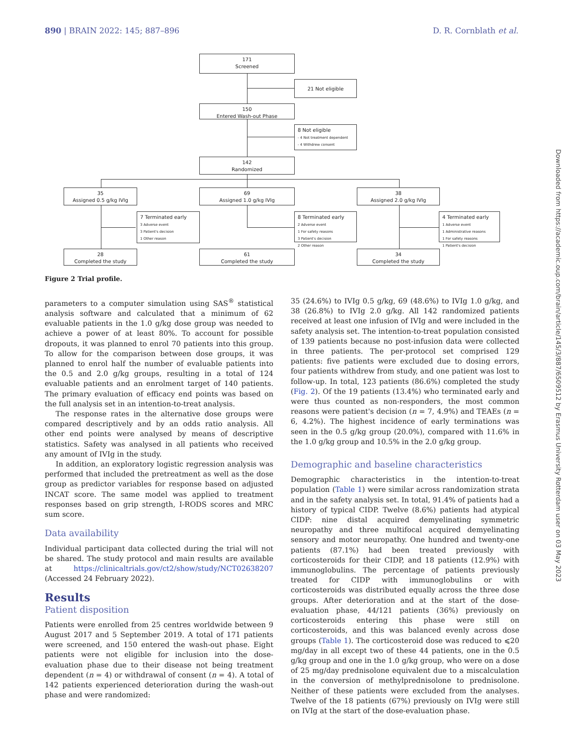890 | BRAIN 2022: 145; 887–896 D. R. Cornblath et al.
171
Screened
21 Not eligible
150
Entered Wash-out Phase
8 Not eligible
- 4 Not treatment dependent
- 4 Withdrew consent
142
Randomized
35
Assigned 0.5 g/kg IVIg
69
Assigned 1.0 g/kg IVIg
38
Assigned 2.0 g/kg IVIg
7 Terminated early
3 Adverse event
3 Patient's decision
1 Other reason
8 Terminated early
2 Adverse event
1 For safety reasons
3 Patient's decision
2 Other reason
4 Terminated early
1 Adverse event
1 Administrative reasons
1 For safety reasons
1 Patient's decision
28
Completed the study
61
Completed the study
34
Completed the study
Figure 2 Trial profile.
parameters to a computer simulation using SAS<sup>®</sup> statistical analysis software and calculated that a minimum of 62 evaluable patients in the 1.0 g/kg dose group was needed to achieve a power of at least 80%. To account for possible dropouts, it was planned to enrol 70 patients into this group. To allow for the comparison between dose groups, it was planned to enrol half the number of evaluable patients into the 0.5 and 2.0 g/kg groups, resulting in a total of 124 evaluable patients and an enrolment target of 140 patients. The primary evaluation of efficacy end points was based on the full analysis set in an intention-to-treat analysis.
The response rates in the alternative dose groups were compared descriptively and by an odds ratio analysis. All other end points were analysed by means of descriptive statistics. Safety was analysed in all patients who received any amount of IVIg in the study.
In addition, an exploratory logistic regression analysis was performed that included the pretreatment as well as the dose group as predictor variables for response based on adjusted INCAT score. The same model was applied to treatment responses based on grip strength, I-RODS scores and MRC sum score.
Data availability
Individual participant data collected during the trial will not be shared. The study protocol and main results are available at https://clinicaltrials.gov/ct2/show/study/NCT02638207 (Accessed 24 February 2022).
Results
Patient disposition
Patients were enrolled from 25 centres worldwide between 9 August 2017 and 5 September 2019. A total of 171 patients were screened, and 150 entered the wash-out phase. Eight patients were not eligible for inclusion into the dose-evaluation phase due to their disease not being treatment dependent (n = 4) or withdrawal of consent (n = 4). A total of 142 patients experienced deterioration during the wash-out phase and were randomized:
35 (24.6%) to IVIg 0.5 g/kg, 69 (48.6%) to IVIg 1.0 g/kg, and 38 (26.8%) to IVIg 2.0 g/kg. All 142 randomized patients received at least one infusion of IVIg and were included in the safety analysis set. The intention-to-treat population consisted of 139 patients because no post-infusion data were collected in three patients. The per-protocol set comprised 129 patients: five patients were excluded due to dosing errors, four patients withdrew from study, and one patient was lost to follow-up. In total, 123 patients (86.6%) completed the study (Fig. 2). Of the 19 patients (13.4%) who terminated early and were thus counted as non-responders, the most common reasons were patient's decision (n = 7, 4.9%) and TEAEs (n = 6, 4.2%). The highest incidence of early terminations was seen in the 0.5 g/kg group (20.0%), compared with 11.6% in the 1.0 g/kg group and 10.5% in the 2.0 g/kg group.
Demographic and baseline characteristics
Demographic characteristics in the intention-to-treat population (Table 1) were similar across randomization strata and in the safety analysis set. In total, 91.4% of patients had a history of typical CIDP. Twelve (8.6%) patients had atypical CIDP: nine distal acquired demyelinating symmetric neuropathy and three multifocal acquired demyelinating sensory and motor neuropathy. One hundred and twenty-one patients (87.1%) had been treated previously with corticosteroids for their CIDP, and 18 patients (12.9%) with immunoglobulins. The percentage of patients previously treated for CIDP with immunoglobulins or with corticosteroids was distributed equally across the three dose groups. After deterioration and at the start of the dose-evaluation phase, 44/121 patients (36%) previously on corticosteroids entering this phase were still on corticosteroids, and this was balanced evenly across dose groups (Table 1). The corticosteroid dose was reduced to ⩽20 mg/day in all except two of these 44 patients, one in the 0.5 g/kg group and one in the 1.0 g/kg group, who were on a dose of 25 mg/day prednisolone equivalent due to a miscalculation in the conversion of methylprednisolone to prednisolone. Neither of these patients were excluded from the analyses. Twelve of the 18 patients (67%) previously on IVIg were still on IVIg at the start of the dose-evaluation phase.
Downloaded from https://academic.oup.com/brain/article/145/3/887/6509512 by Erasmus University Rotterdam user on 03 May 2023